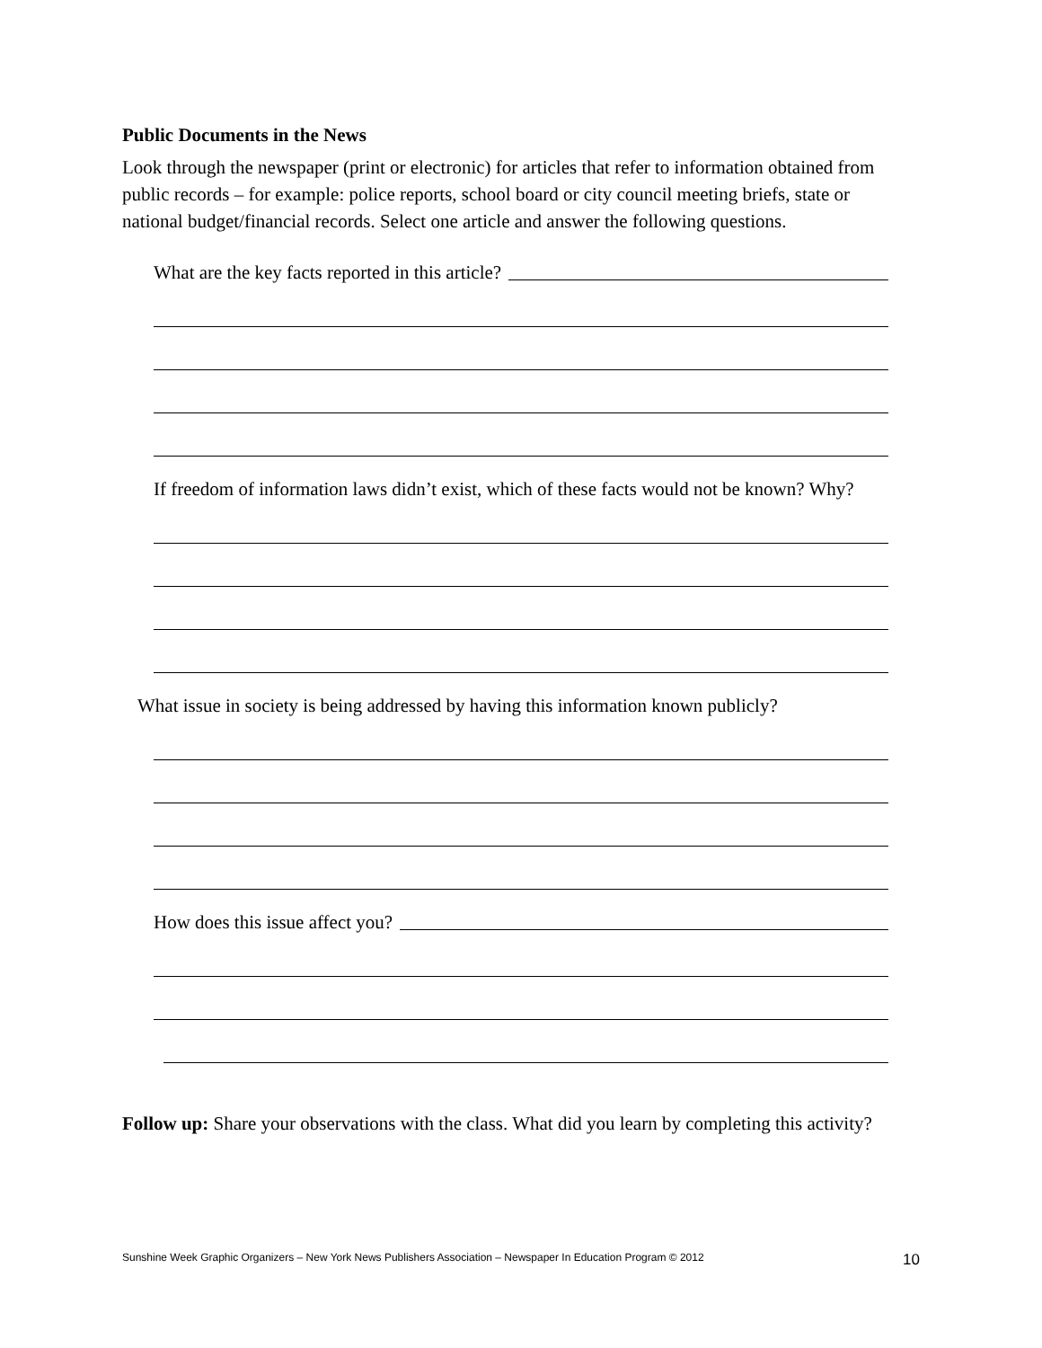Public Documents in the News
Look through the newspaper (print or electronic) for articles that refer to information obtained from public records – for example: police reports, school board or city council meeting briefs, state or national budget/financial records. Select one article and answer the following questions.
What are the key facts reported in this article?
If freedom of information laws didn’t exist, which of these facts would not be known? Why?
What issue in society is being addressed by having this information known publicly?
How does this issue affect you?
Follow up: Share your observations with the class. What did you learn by completing this activity?
Sunshine Week Graphic Organizers – New York News Publishers Association – Newspaper In Education Program © 2012 10